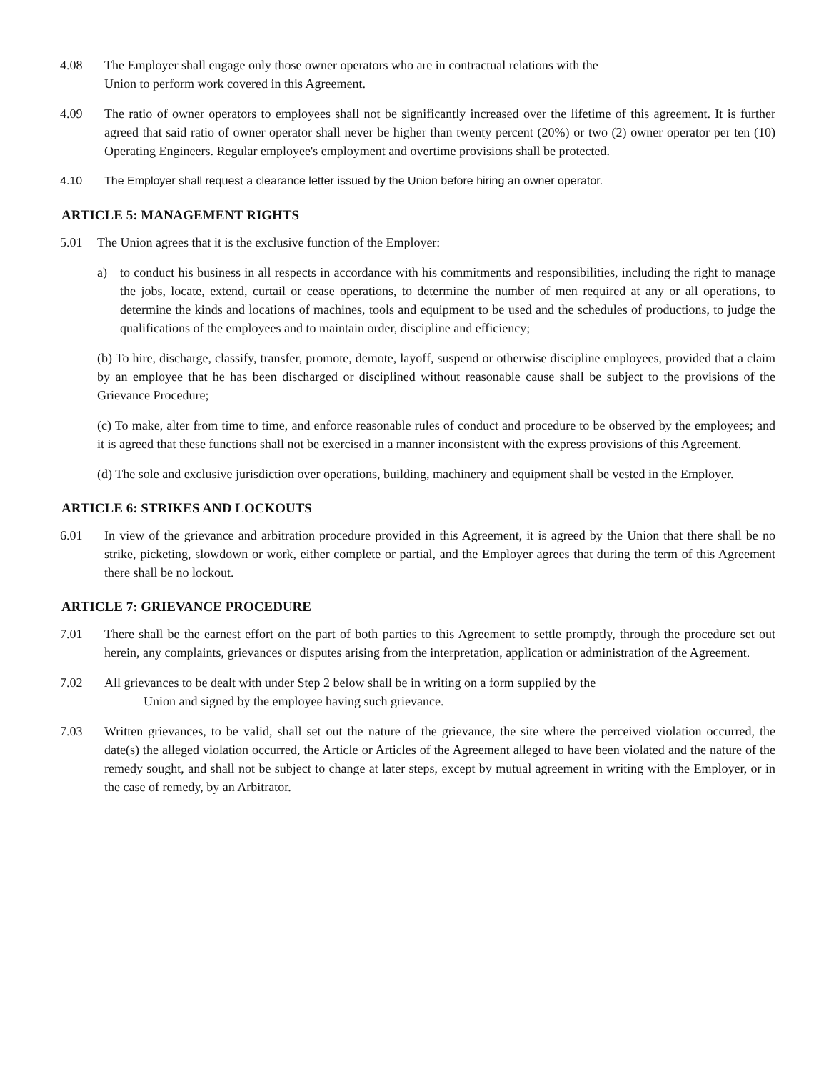4.08 The Employer shall engage only those owner operators who are in contractual relations with the
Union to perform work covered in this Agreement.
4.09 The ratio of owner operators to employees shall not be significantly increased over the lifetime of this agreement. It is further agreed that said ratio of owner operator shall never be higher than twenty percent (20%) or two (2) owner operator per ten (10) Operating Engineers. Regular employee's employment and overtime provisions shall be protected.
4.10 The Employer shall request a clearance letter issued by the Union before hiring an owner operator.
ARTICLE 5: MANAGEMENT RIGHTS
5.01 The Union agrees that it is the exclusive function of the Employer:
a) to conduct his business in all respects in accordance with his commitments and responsibilities, including the right to manage the jobs, locate, extend, curtail or cease operations, to determine the number of men required at any or all operations, to determine the kinds and locations of machines, tools and equipment to be used and the schedules of productions, to judge the qualifications of the employees and to maintain order, discipline and efficiency;
(b) To hire, discharge, classify, transfer, promote, demote, layoff, suspend or otherwise discipline employees, provided that a claim by an employee that he has been discharged or disciplined without reasonable cause shall be subject to the provisions of the Grievance Procedure;
(c) To make, alter from time to time, and enforce reasonable rules of conduct and procedure to be observed by the employees; and it is agreed that these functions shall not be exercised in a manner inconsistent with the express provisions of this Agreement.
(d) The sole and exclusive jurisdiction over operations, building, machinery and equipment shall be vested in the Employer.
ARTICLE 6: STRIKES AND LOCKOUTS
6.01 In view of the grievance and arbitration procedure provided in this Agreement, it is agreed by the Union that there shall be no strike, picketing, slowdown or work, either complete or partial, and the Employer agrees that during the term of this Agreement there shall be no lockout.
ARTICLE 7: GRIEVANCE PROCEDURE
7.01 There shall be the earnest effort on the part of both parties to this Agreement to settle promptly, through the procedure set out herein, any complaints, grievances or disputes arising from the interpretation, application or administration of the Agreement.
7.02 All grievances to be dealt with under Step 2 below shall be in writing on a form supplied by the
Union and signed by the employee having such grievance.
7.03 Written grievances, to be valid, shall set out the nature of the grievance, the site where the perceived violation occurred, the date(s) the alleged violation occurred, the Article or Articles of the Agreement alleged to have been violated and the nature of the remedy sought, and shall not be subject to change at later steps, except by mutual agreement in writing with the Employer, or in the case of remedy, by an Arbitrator.